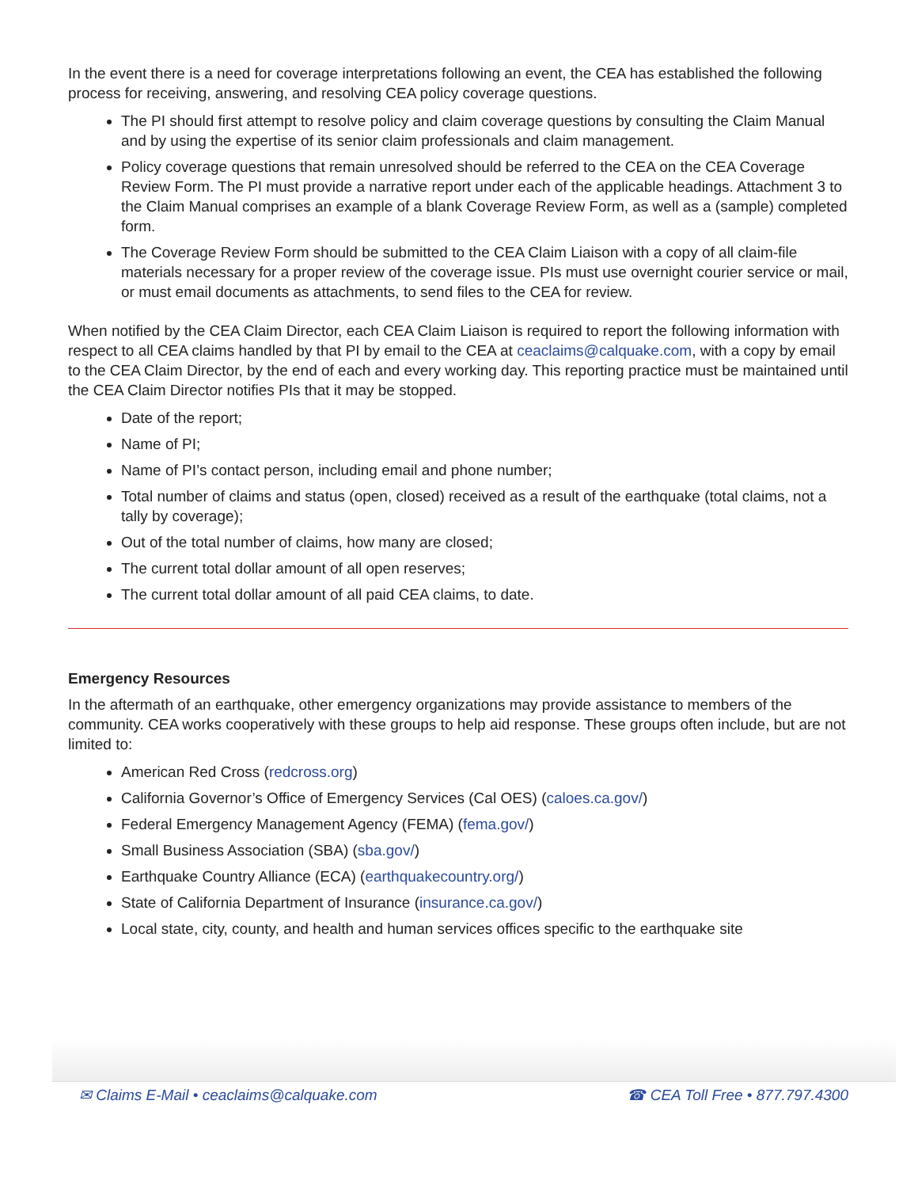In the event there is a need for coverage interpretations following an event, the CEA has established the following process for receiving, answering, and resolving CEA policy coverage questions.
The PI should first attempt to resolve policy and claim coverage questions by consulting the Claim Manual and by using the expertise of its senior claim professionals and claim management.
Policy coverage questions that remain unresolved should be referred to the CEA on the CEA Coverage Review Form. The PI must provide a narrative report under each of the applicable headings. Attachment 3 to the Claim Manual comprises an example of a blank Coverage Review Form, as well as a (sample) completed form.
The Coverage Review Form should be submitted to the CEA Claim Liaison with a copy of all claim-file materials necessary for a proper review of the coverage issue. PIs must use overnight courier service or mail, or must email documents as attachments, to send files to the CEA for review.
When notified by the CEA Claim Director, each CEA Claim Liaison is required to report the following information with respect to all CEA claims handled by that PI by email to the CEA at ceaclaims@calquake.com, with a copy by email to the CEA Claim Director, by the end of each and every working day. This reporting practice must be maintained until the CEA Claim Director notifies PIs that it may be stopped.
Date of the report;
Name of PI;
Name of PI’s contact person, including email and phone number;
Total number of claims and status (open, closed) received as a result of the earthquake (total claims, not a tally by coverage);
Out of the total number of claims, how many are closed;
The current total dollar amount of all open reserves;
The current total dollar amount of all paid CEA claims, to date.
Emergency Resources
In the aftermath of an earthquake, other emergency organizations may provide assistance to members of the community. CEA works cooperatively with these groups to help aid response. These groups often include, but are not limited to:
American Red Cross (redcross.org)
California Governor’s Office of Emergency Services (Cal OES) (caloes.ca.gov/)
Federal Emergency Management Agency (FEMA) (fema.gov/)
Small Business Association (SBA) (sba.gov/)
Earthquake Country Alliance (ECA) (earthquakecountry.org/)
State of California Department of Insurance (insurance.ca.gov/)
Local state, city, county, and health and human services offices specific to the earthquake site
✉ Claims E-Mail • ceaclaims@calquake.com ☎ CEA Toll Free • 877.797.4300